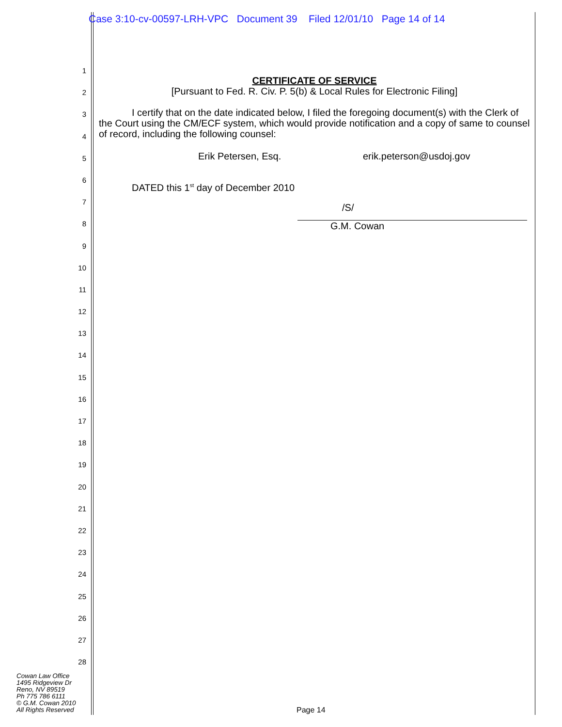Case 3:10-cv-00597-LRH-VPC Document 39 Filed 12/01/10 Page 14 of 14
1
2
3
4
5
6
7
8
9
10
11
12
13
14
15
16
17
18
19
20
21
22
23
24
25
26
27
28
CERTIFICATE OF SERVICE
[Pursuant to Fed. R. Civ. P. 5(b) & Local Rules for Electronic Filing]
I certify that on the date indicated below, I filed the foregoing document(s) with the Clerk of the Court using the CM/ECF system, which would provide notification and a copy of same to counsel of record, including the following counsel:
Erik Petersen, Esq. erik.peterson@usdoj.gov
DATED this 1<sup>st</sup> day of December 2010
/S/
G.M. Cowan
Cowan Law Office
1495 Ridgeview Dr
Reno, NV 89519
Ph 775 786 6111
© G.M. Cowan 2010
All Rights Reserved
Page 14